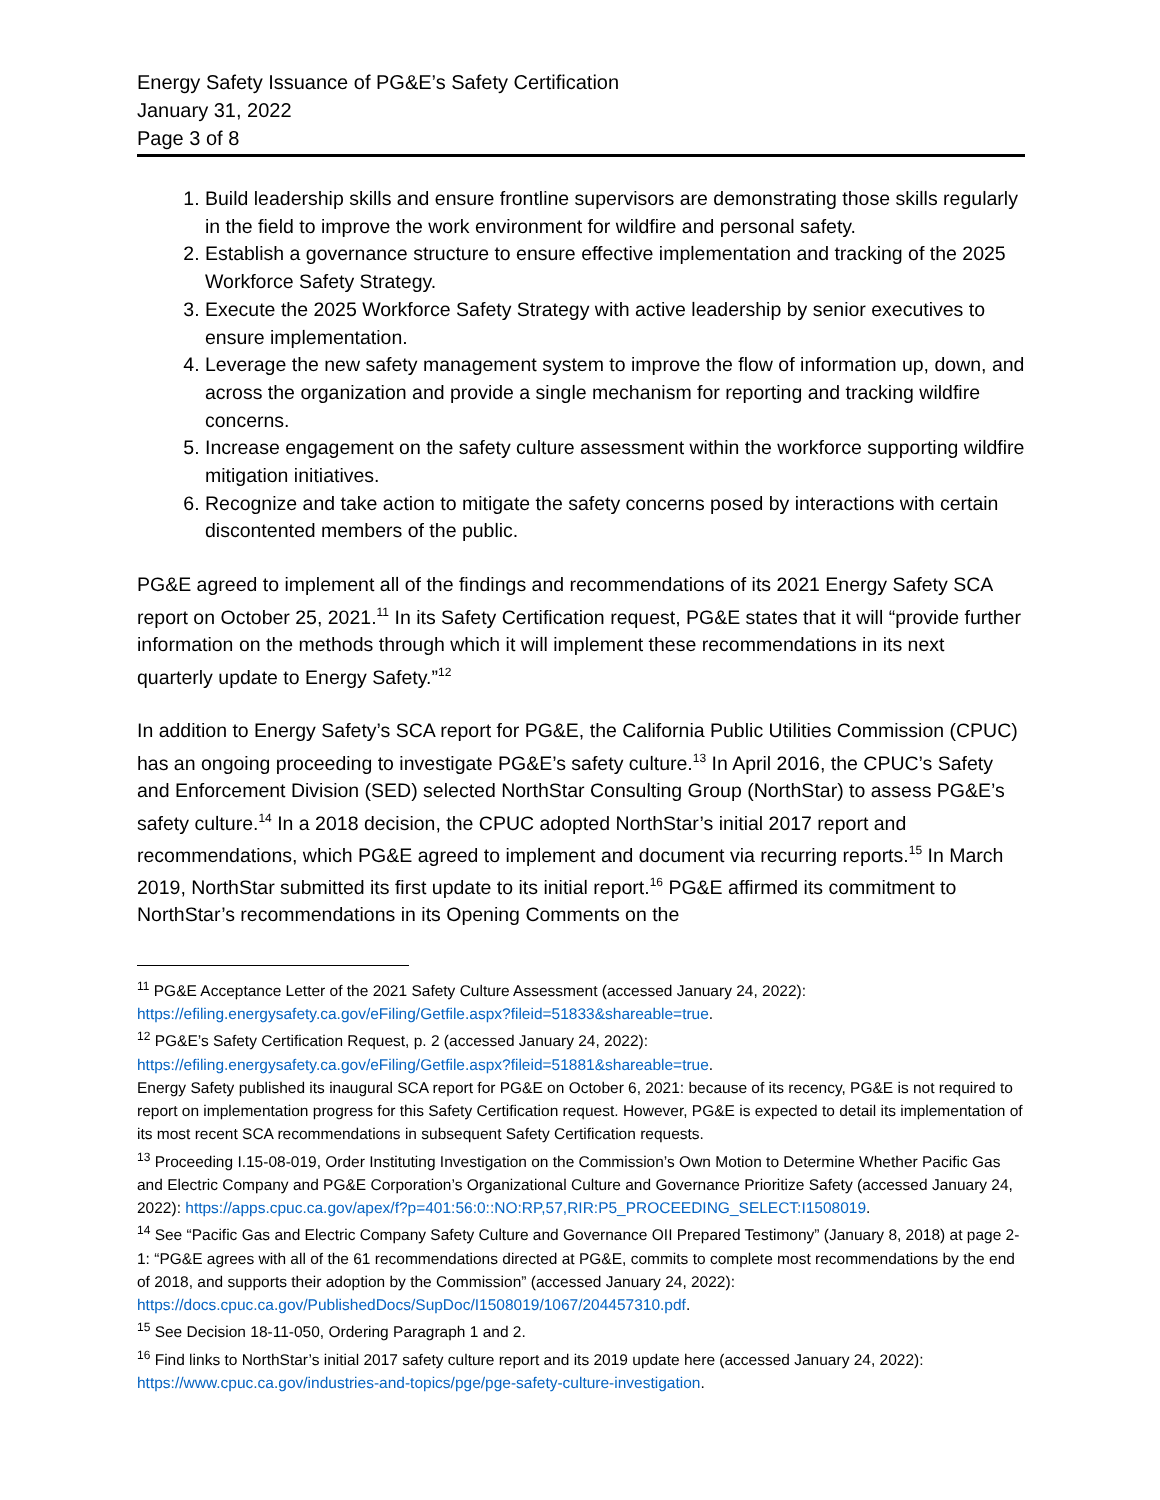Energy Safety Issuance of PG&E’s Safety Certification
January 31, 2022
Page 3 of 8
1. Build leadership skills and ensure frontline supervisors are demonstrating those skills regularly in the field to improve the work environment for wildfire and personal safety.
2. Establish a governance structure to ensure effective implementation and tracking of the 2025 Workforce Safety Strategy.
3. Execute the 2025 Workforce Safety Strategy with active leadership by senior executives to ensure implementation.
4. Leverage the new safety management system to improve the flow of information up, down, and across the organization and provide a single mechanism for reporting and tracking wildfire concerns.
5. Increase engagement on the safety culture assessment within the workforce supporting wildfire mitigation initiatives.
6. Recognize and take action to mitigate the safety concerns posed by interactions with certain discontented members of the public.
PG&E agreed to implement all of the findings and recommendations of its 2021 Energy Safety SCA report on October 25, 2021.<sup>11</sup> In its Safety Certification request, PG&E states that it will “provide further information on the methods through which it will implement these recommendations in its next quarterly update to Energy Safety.”<sup>12</sup>
In addition to Energy Safety’s SCA report for PG&E, the California Public Utilities Commission (CPUC) has an ongoing proceeding to investigate PG&E’s safety culture.<sup>13</sup> In April 2016, the CPUC’s Safety and Enforcement Division (SED) selected NorthStar Consulting Group (NorthStar) to assess PG&E’s safety culture.<sup>14</sup> In a 2018 decision, the CPUC adopted NorthStar’s initial 2017 report and recommendations, which PG&E agreed to implement and document via recurring reports.<sup>15</sup> In March 2019, NorthStar submitted its first update to its initial report.<sup>16</sup> PG&E affirmed its commitment to NorthStar’s recommendations in its Opening Comments on the
<sup>11</sup> PG&E Acceptance Letter of the 2021 Safety Culture Assessment (accessed January 24, 2022): https://efiling.energysafety.ca.gov/eFiling/Getfile.aspx?fileid=51833&shareable=true.
<sup>12</sup> PG&E’s Safety Certification Request, p. 2 (accessed January 24, 2022): https://efiling.energysafety.ca.gov/eFiling/Getfile.aspx?fileid=51881&shareable=true.
Energy Safety published its inaugural SCA report for PG&E on October 6, 2021: because of its recency, PG&E is not required to report on implementation progress for this Safety Certification request. However, PG&E is expected to detail its implementation of its most recent SCA recommendations in subsequent Safety Certification requests.
<sup>13</sup> Proceeding I.15-08-019, Order Instituting Investigation on the Commission’s Own Motion to Determine Whether Pacific Gas and Electric Company and PG&E Corporation’s Organizational Culture and Governance Prioritize Safety (accessed January 24, 2022): https://apps.cpuc.ca.gov/apex/f?p=401:56:0::NO:RP,57,RIR:P5_PROCEEDING_SELECT:I1508019.
<sup>14</sup> See “Pacific Gas and Electric Company Safety Culture and Governance OII Prepared Testimony” (January 8, 2018) at page 2-1: “PG&E agrees with all of the 61 recommendations directed at PG&E, commits to complete most recommendations by the end of 2018, and supports their adoption by the Commission” (accessed January 24, 2022): https://docs.cpuc.ca.gov/PublishedDocs/SupDoc/I1508019/1067/204457310.pdf.
<sup>15</sup> See Decision 18-11-050, Ordering Paragraph 1 and 2.
<sup>16</sup> Find links to NorthStar’s initial 2017 safety culture report and its 2019 update here (accessed January 24, 2022): https://www.cpuc.ca.gov/industries-and-topics/pge/pge-safety-culture-investigation.